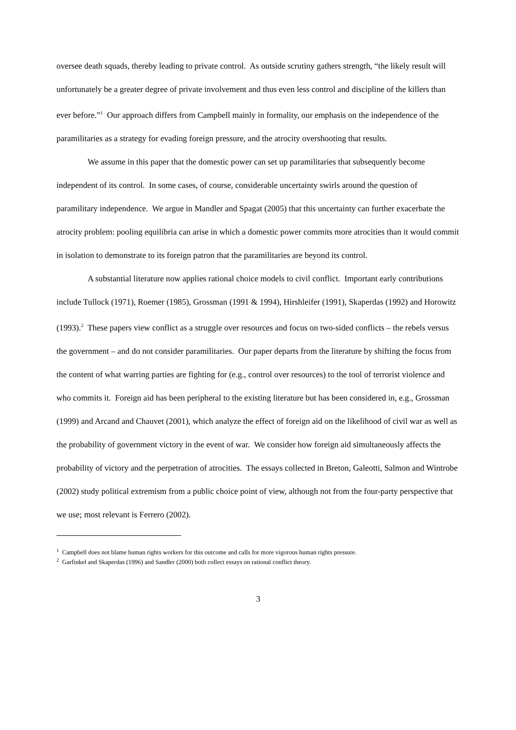oversee death squads, thereby leading to private control. As outside scrutiny gathers strength, “the likely result will unfortunately be a greater degree of private involvement and thus even less control and discipline of the killers than ever before.”<sup>1</sup> Our approach differs from Campbell mainly in formality, our emphasis on the independence of the paramilitaries as a strategy for evading foreign pressure, and the atrocity overshooting that results.
We assume in this paper that the domestic power can set up paramilitaries that subsequently become independent of its control. In some cases, of course, considerable uncertainty swirls around the question of paramilitary independence. We argue in Mandler and Spagat (2005) that this uncertainty can further exacerbate the atrocity problem: pooling equilibria can arise in which a domestic power commits more atrocities than it would commit in isolation to demonstrate to its foreign patron that the paramilitaries are beyond its control.
A substantial literature now applies rational choice models to civil conflict. Important early contributions include Tullock (1971), Roemer (1985), Grossman (1991 & 1994), Hirshleifer (1991), Skaperdas (1992) and Horowitz (1993).<sup>2</sup> These papers view conflict as a struggle over resources and focus on two-sided conflicts – the rebels versus the government – and do not consider paramilitaries. Our paper departs from the literature by shifting the focus from the content of what warring parties are fighting for (e.g., control over resources) to the tool of terrorist violence and who commits it. Foreign aid has been peripheral to the existing literature but has been considered in, e.g., Grossman (1999) and Arcand and Chauvet (2001), which analyze the effect of foreign aid on the likelihood of civil war as well as the probability of government victory in the event of war. We consider how foreign aid simultaneously affects the probability of victory and the perpetration of atrocities. The essays collected in Breton, Galeotti, Salmon and Wintrobe (2002) study political extremism from a public choice point of view, although not from the four-party perspective that we use; most relevant is Ferrero (2002).
<sup>1</sup> Campbell does not blame human rights workers for this outcome and calls for more vigorous human rights pressure.
<sup>2</sup> Garfinkel and Skaperdas (1996) and Sandler (2000) both collect essays on rational conflict theory.
3